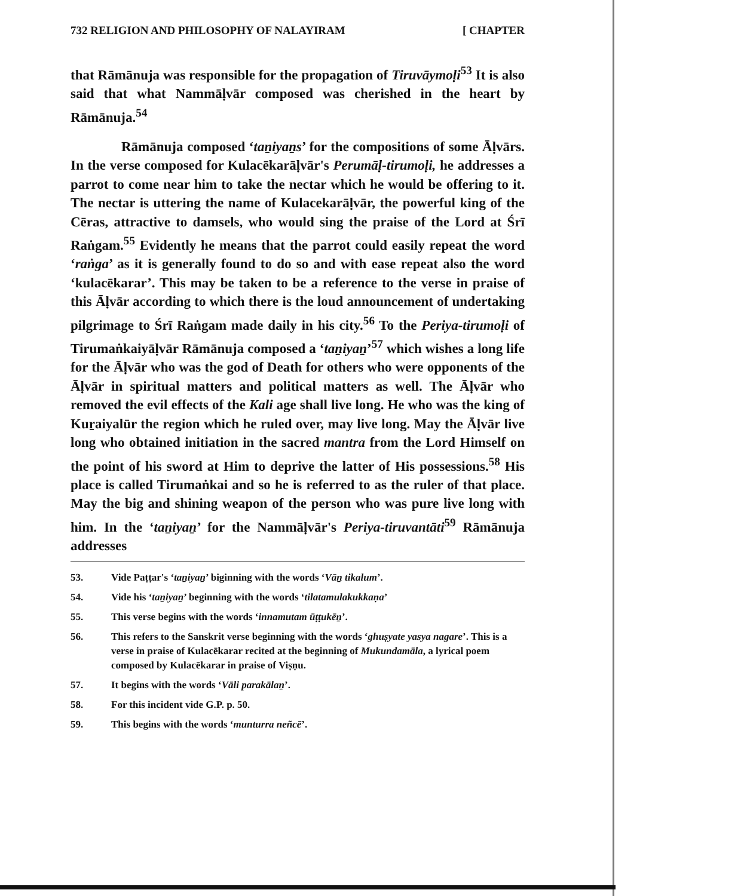732 RELIGION AND PHILOSOPHY OF NALAYIRAM [ CHAPTER
that Rāmānuja was responsible for the propagation of Tiruvāymoḷi<sup>53</sup> It is also said that what Nammāḷvār composed was cherished in the heart by Rāmānuja.<sup>54</sup>
Rāmānuja composed ‘taṉiyaṉs’ for the compositions of some Āḷvārs. In the verse composed for Kulacēkarāḷvār's Perumāḷ-tirumoḷi, he addresses a parrot to come near him to take the nectar which he would be offering to it. The nectar is uttering the name of Kulacekarāḷvār, the powerful king of the Cēras, attractive to damsels, who would sing the praise of the Lord at Śrī Raṅgam.<sup>55</sup> Evidently he means that the parrot could easily repeat the word ‘raṅga’ as it is generally found to do so and with ease repeat also the word ‘kulacēkarar’. This may be taken to be a reference to the verse in praise of this Āḷvār according to which there is the loud announcement of undertaking pilgrimage to Śrī Raṅgam made daily in his city.<sup>56</sup> To the Periya-tirumoḷi of Tirumaṅkaiyāḷvār Rāmānuja composed a ‘taṉiyaṉ’<sup>57</sup> which wishes a long life for the Āḷvār who was the god of Death for others who were opponents of the Āḷvār in spiritual matters and political matters as well. The Āḷvār who removed the evil effects of the Kali age shall live long. He who was the king of Kuṟaiyalūr the region which he ruled over, may live long. May the Āḷvār live long who obtained initiation in the sacred mantra from the Lord Himself on the point of his sword at Him to deprive the latter of His possessions.<sup>58</sup> His place is called Tirumaṅkai and so he is referred to as the ruler of that place. May the big and shining weapon of the person who was pure live long with him. In the ‘taṉiyaṉ’ for the Nammāḷvār's Periya-tiruvantāti<sup>59</sup> Rāmānuja addresses
53. Vide Paṭṭar's ‘taṉiyaṉ’ biginning with the words ‘Vāṉ tikalum’.
54. Vide his ‘taṉiyaṉ’ beginning with the words ‘tilatamulakukkaṇa’
55. This verse begins with the words ‘innamutam ūṭṭukēṉ’.
56. This refers to the Sanskrit verse beginning with the words ‘ghuṣyate yasya nagare’. This is a verse in praise of Kulacēkarar recited at the beginning of Mukundamāla, a lyrical poem composed by Kulacēkarar in praise of Viṣṇu.
57. It begins with the words ‘Vāli parakālaṉ’.
58. For this incident vide G.P. p. 50.
59. This begins with the words ‘munturra neñcē’.